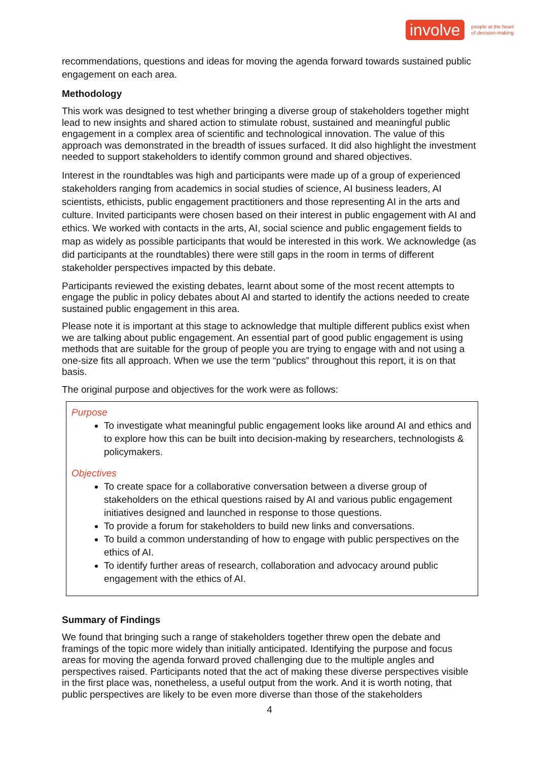involve people at the heart
of decision-making
recommendations, questions and ideas for moving the agenda forward towards sustained public engagement on each area.
Methodology
This work was designed to test whether bringing a diverse group of stakeholders together might lead to new insights and shared action to stimulate robust, sustained and meaningful public engagement in a complex area of scientific and technological innovation. The value of this approach was demonstrated in the breadth of issues surfaced. It did also highlight the investment needed to support stakeholders to identify common ground and shared objectives.
Interest in the roundtables was high and participants were made up of a group of experienced stakeholders ranging from academics in social studies of science, AI business leaders, AI scientists, ethicists, public engagement practitioners and those representing AI in the arts and culture. Invited participants were chosen based on their interest in public engagement with AI and ethics. We worked with contacts in the arts, AI, social science and public engagement fields to map as widely as possible participants that would be interested in this work. We acknowledge (as did participants at the roundtables) there were still gaps in the room in terms of different stakeholder perspectives impacted by this debate.
Participants reviewed the existing debates, learnt about some of the most recent attempts to engage the public in policy debates about AI and started to identify the actions needed to create sustained public engagement in this area.
Please note it is important at this stage to acknowledge that multiple different publics exist when we are talking about public engagement. An essential part of good public engagement is using methods that are suitable for the group of people you are trying to engage with and not using a one-size fits all approach. When we use the term “publics” throughout this report, it is on that basis.
The original purpose and objectives for the work were as follows:
Purpose
To investigate what meaningful public engagement looks like around AI and ethics and to explore how this can be built into decision-making by researchers, technologists & policymakers.
Objectives
To create space for a collaborative conversation between a diverse group of stakeholders on the ethical questions raised by AI and various public engagement initiatives designed and launched in response to those questions.
To provide a forum for stakeholders to build new links and conversations.
To build a common understanding of how to engage with public perspectives on the ethics of AI.
To identify further areas of research, collaboration and advocacy around public engagement with the ethics of AI.
Summary of Findings
We found that bringing such a range of stakeholders together threw open the debate and framings of the topic more widely than initially anticipated. Identifying the purpose and focus areas for moving the agenda forward proved challenging due to the multiple angles and perspectives raised. Participants noted that the act of making these diverse perspectives visible in the first place was, nonetheless, a useful output from the work. And it is worth noting, that public perspectives are likely to be even more diverse than those of the stakeholders
4